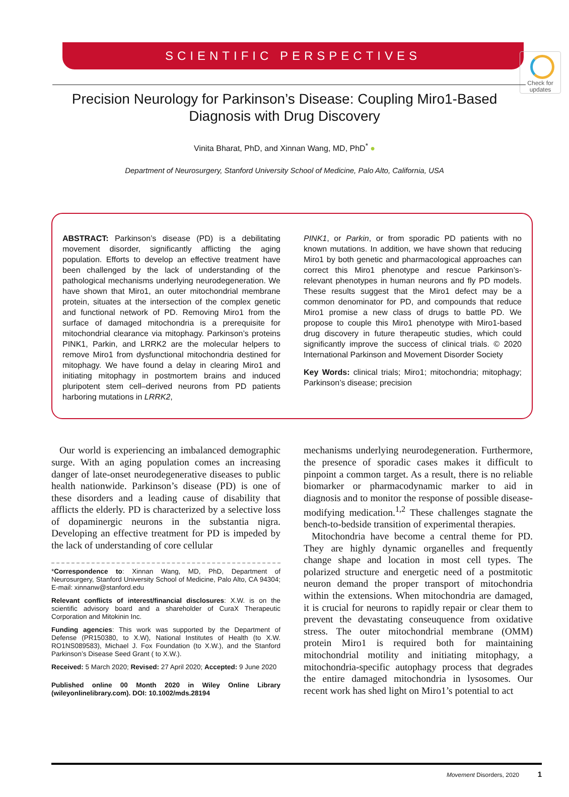Check for updates
SCIENTIFIC PERSPECTIVES
Precision Neurology for Parkinson’s Disease: Coupling Miro1-Based Diagnosis with Drug Discovery
Vinita Bharat, PhD, and Xinnan Wang, MD, PhD<sup>*</sup> ●
Department of Neurosurgery, Stanford University School of Medicine, Palo Alto, California, USA
ABSTRACT: Parkinson’s disease (PD) is a debilitating movement disorder, significantly afflicting the aging population. Efforts to develop an effective treatment have been challenged by the lack of understanding of the pathological mechanisms underlying neurodegeneration. We have shown that Miro1, an outer mitochondrial membrane protein, situates at the intersection of the complex genetic and functional network of PD. Removing Miro1 from the surface of damaged mitochondria is a prerequisite for mitochondrial clearance via mitophagy. Parkinson’s proteins PINK1, Parkin, and LRRK2 are the molecular helpers to remove Miro1 from dysfunctional mitochondria destined for mitophagy. We have found a delay in clearing Miro1 and initiating mitophagy in postmortem brains and induced pluripotent stem cell–derived neurons from PD patients harboring mutations in LRRK2,
PINK1, or Parkin, or from sporadic PD patients with no known mutations. In addition, we have shown that reducing Miro1 by both genetic and pharmacological approaches can correct this Miro1 phenotype and rescue Parkinson’s-relevant phenotypes in human neurons and fly PD models. These results suggest that the Miro1 defect may be a common denominator for PD, and compounds that reduce Miro1 promise a new class of drugs to battle PD. We propose to couple this Miro1 phenotype with Miro1-based drug discovery in future therapeutic studies, which could significantly improve the success of clinical trials. © 2020 International Parkinson and Movement Disorder Society
Key Words: clinical trials; Miro1; mitochondria; mitophagy; Parkinson’s disease; precision
Our world is experiencing an imbalanced demographic surge. With an aging population comes an increasing danger of late-onset neurodegenerative diseases to public health nationwide. Parkinson’s disease (PD) is one of these disorders and a leading cause of disability that afflicts the elderly. PD is characterized by a selective loss of dopaminergic neurons in the substantia nigra. Developing an effective treatment for PD is impeded by the lack of understanding of core cellular
*Correspondence to: Xinnan Wang, MD, PhD, Department of Neurosurgery, Stanford University School of Medicine, Palo Alto, CA 94304; E-mail: xinnanw@stanford.edu
Relevant conflicts of interest/financial disclosures: X.W. is on the scientific advisory board and a shareholder of CuraX Therapeutic Corporation and Mitokinin Inc.
Funding agencies: This work was supported by the Department of Defense (PR150380, to X.W), National Institutes of Health (to X.W. RO1NS089583), Michael J. Fox Foundation (to X.W.), and the Stanford Parkinson’s Disease Seed Grant ( to X.W.).
Received: 5 March 2020; Revised: 27 April 2020; Accepted: 9 June 2020
Published online 00 Month 2020 in Wiley Online Library (wileyonlinelibrary.com). DOI: 10.1002/mds.28194
mechanisms underlying neurodegeneration. Furthermore, the presence of sporadic cases makes it difficult to pinpoint a common target. As a result, there is no reliable biomarker or pharmacodynamic marker to aid in diagnosis and to monitor the response of possible disease-modifying medication.<sup>1,2</sup> These challenges stagnate the bench-to-bedside transition of experimental therapies.
Mitochondria have become a central theme for PD. They are highly dynamic organelles and frequently change shape and location in most cell types. The polarized structure and energetic need of a postmitotic neuron demand the proper transport of mitochondria within the extensions. When mitochondria are damaged, it is crucial for neurons to rapidly repair or clear them to prevent the devastating conseuquence from oxidative stress. The outer mitochondrial membrane (OMM) protein Miro1 is required both for maintaining mitochondrial motility and initiating mitophagy, a mitochondria-specific autophagy process that degrades the entire damaged mitochondria in lysosomes. Our recent work has shed light on Miro1’s potential to act
Movement Disorders, 2020 1